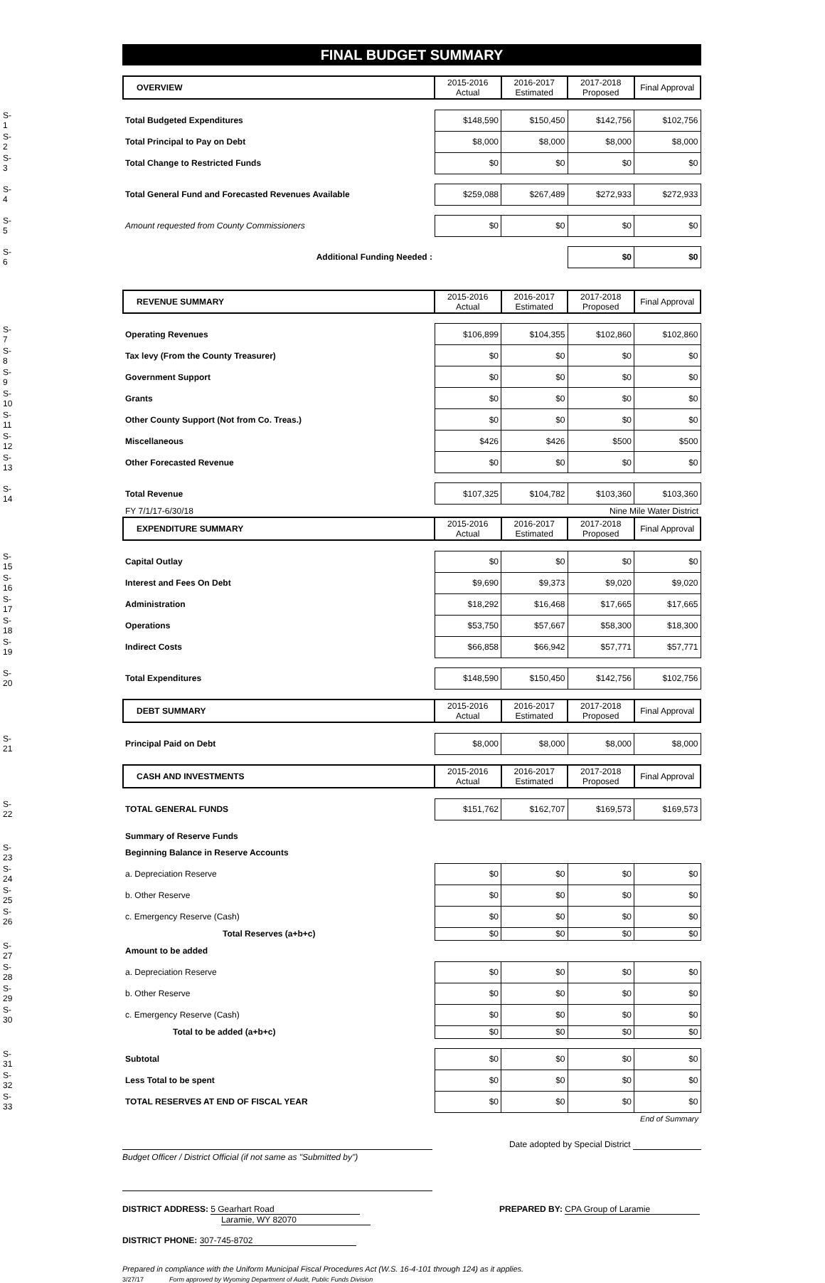FINAL BUDGET SUMMARY
| | OVERVIEW | 2015-2016 Actual | 2016-2017 Estimated | 2017-2018 Proposed | Final Approval |
| --- | --- | --- | --- | --- | --- |
| S-1 | Total Budgeted Expenditures | $148,590 | $150,450 | $142,756 | $102,756 |
| S-2 | Total Principal to Pay on Debt | $8,000 | $8,000 | $8,000 | $8,000 |
| S-3 | Total Change to Restricted Funds | $0 | $0 | $0 | $0 |
| S-4 | Total General Fund and Forecasted Revenues Available | $259,088 | $267,489 | $272,933 | $272,933 |
| S-5 | Amount requested from County Commissioners | $0 | $0 | $0 | $0 |
| S-6 | Additional Funding Needed : | | | $0 | $0 |
| | REVENUE SUMMARY | 2015-2016 Actual | 2016-2017 Estimated | 2017-2018 Proposed | Final Approval |
| --- | --- | --- | --- | --- | --- |
| S-7 | Operating Revenues | $106,899 | $104,355 | $102,860 | $102,860 |
| S-8 | Tax levy (From the County Treasurer) | $0 | $0 | $0 | $0 |
| S-9 | Government Support | $0 | $0 | $0 | $0 |
| S-10 | Grants | $0 | $0 | $0 | $0 |
| S-11 | Other County Support (Not from Co. Treas.) | $0 | $0 | $0 | $0 |
| S-12 | Miscellaneous | $426 | $426 | $500 | $500 |
| S-13 | Other Forecasted Revenue | $0 | $0 | $0 | $0 |
| S-14 | Total Revenue | $107,325 | $104,782 | $103,360 | $103,360 |
| | FY 7/1/17-6/30/18 | | | Nine Mile Water District | |
| | EXPENDITURE SUMMARY | 2015-2016 Actual | 2016-2017 Estimated | 2017-2018 Proposed | Final Approval |
| S-15 | Capital Outlay | $0 | $0 | $0 | $0 |
| S-16 | Interest and Fees On Debt | $9,690 | $9,373 | $9,020 | $9,020 |
| S-17 | Administration | $18,292 | $16,468 | $17,665 | $17,665 |
| S-18 | Operations | $53,750 | $57,667 | $58,300 | $18,300 |
| S-19 | Indirect Costs | $66,858 | $66,942 | $57,771 | $57,771 |
| S-20 | Total Expenditures | $148,590 | $150,450 | $142,756 | $102,756 |
| | DEBT SUMMARY | 2015-2016 Actual | 2016-2017 Estimated | 2017-2018 Proposed | Final Approval |
| S-21 | Principal Paid on Debt | $8,000 | $8,000 | $8,000 | $8,000 |
| | CASH AND INVESTMENTS | 2015-2016 Actual | 2016-2017 Estimated | 2017-2018 Proposed | Final Approval |
| S-22 | TOTAL GENERAL FUNDS | $151,762 | $162,707 | $169,573 | $169,573 |
| | Summary of Reserve Funds | | | | |
| S-23 | Beginning Balance in Reserve Accounts | | | | |
| S-24 | a. Depreciation Reserve | $0 | $0 | $0 | $0 |
| S-25 | b. Other Reserve | $0 | $0 | $0 | $0 |
| S-26 | c. Emergency Reserve (Cash) | $0 | $0 | $0 | $0 |
| | Total Reserves (a+b+c) | $0 | $0 | $0 | $0 |
| S-27 | Amount to be added | | | | |
| S-28 | a. Depreciation Reserve | $0 | $0 | $0 | $0 |
| S-29 | b. Other Reserve | $0 | $0 | $0 | $0 |
| S-30 | c. Emergency Reserve (Cash) | $0 | $0 | $0 | $0 |
| | Total to be added (a+b+c) | $0 | $0 | $0 | $0 |
| S-31 | Subtotal | $0 | $0 | $0 | $0 |
| S-32 | Less Total to be spent | $0 | $0 | $0 | $0 |
| S-33 | TOTAL RESERVES AT END OF FISCAL YEAR | $0 | $0 | $0 | $0 |
| | | | | | End of Summary |
Budget Officer / District Official (if not same as "Submitted by")
Date adopted by Special District
DISTRICT ADDRESS: 5 Gearhart Road
Laramie, WY 82070
DISTRICT PHONE: 307-745-8702
PREPARED BY: CPA Group of Laramie
Prepared in compliance with the Uniform Municipal Fiscal Procedures Act (W.S. 16-4-101 through 124) as it applies.
3/27/17 Form approved by Wyoming Department of Audit, Public Funds Division